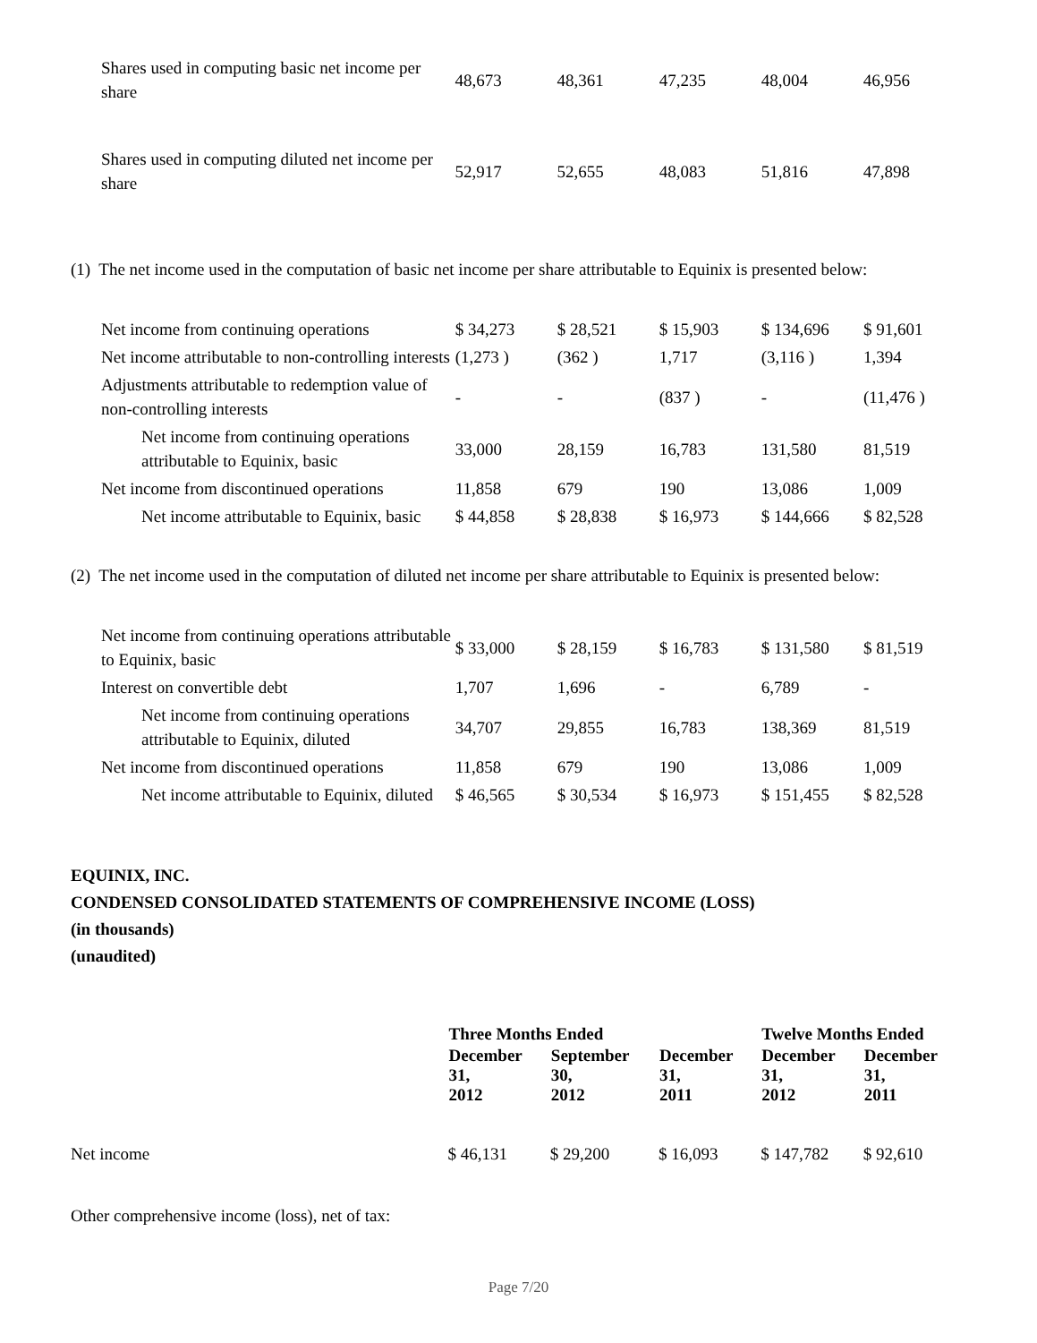| Shares used in computing basic net income per share | 48,673 | 48,361 | 47,235 | 48,004 | 46,956 |
| Shares used in computing diluted net income per share | 52,917 | 52,655 | 48,083 | 51,816 | 47,898 |
(1) The net income used in the computation of basic net income per share attributable to Equinix is presented below:
| Net income from continuing operations | $ 34,273 | $ 28,521 | $ 15,903 | $ 134,696 | $ 91,601 |
| Net income attributable to non-controlling interests | (1,273 ) | (362 ) | 1,717 | (3,116 ) | 1,394 |
| Adjustments attributable to redemption value of non-controlling interests | - | - | (837 ) | - | (11,476 ) |
| Net income from continuing operations attributable to Equinix, basic | 33,000 | 28,159 | 16,783 | 131,580 | 81,519 |
| Net income from discontinued operations | 11,858 | 679 | 190 | 13,086 | 1,009 |
| Net income attributable to Equinix, basic | $ 44,858 | $ 28,838 | $ 16,973 | $ 144,666 | $ 82,528 |
(2) The net income used in the computation of diluted net income per share attributable to Equinix is presented below:
| Net income from continuing operations attributable to Equinix, basic | $ 33,000 | $ 28,159 | $ 16,783 | $ 131,580 | $ 81,519 |
| Interest on convertible debt | 1,707 | 1,696 | - | 6,789 | - |
| Net income from continuing operations attributable to Equinix, diluted | 34,707 | 29,855 | 16,783 | 138,369 | 81,519 |
| Net income from discontinued operations | 11,858 | 679 | 190 | 13,086 | 1,009 |
| Net income attributable to Equinix, diluted | $ 46,565 | $ 30,534 | $ 16,973 | $ 151,455 | $ 82,528 |
EQUINIX, INC.
CONDENSED CONSOLIDATED STATEMENTS OF COMPREHENSIVE INCOME (LOSS)
(in thousands)
(unaudited)
| | Three Months Ended | | | Twelve Months Ended | |
| | December 31, 2012 | September 30, 2012 | December 31, 2011 | December 31, 2012 | December 31, 2011 |
| Net income | $ 46,131 | $ 29,200 | $ 16,093 | $ 147,782 | $ 92,610 |
| Other comprehensive income (loss), net of tax: | | | | | |
Page 7/20